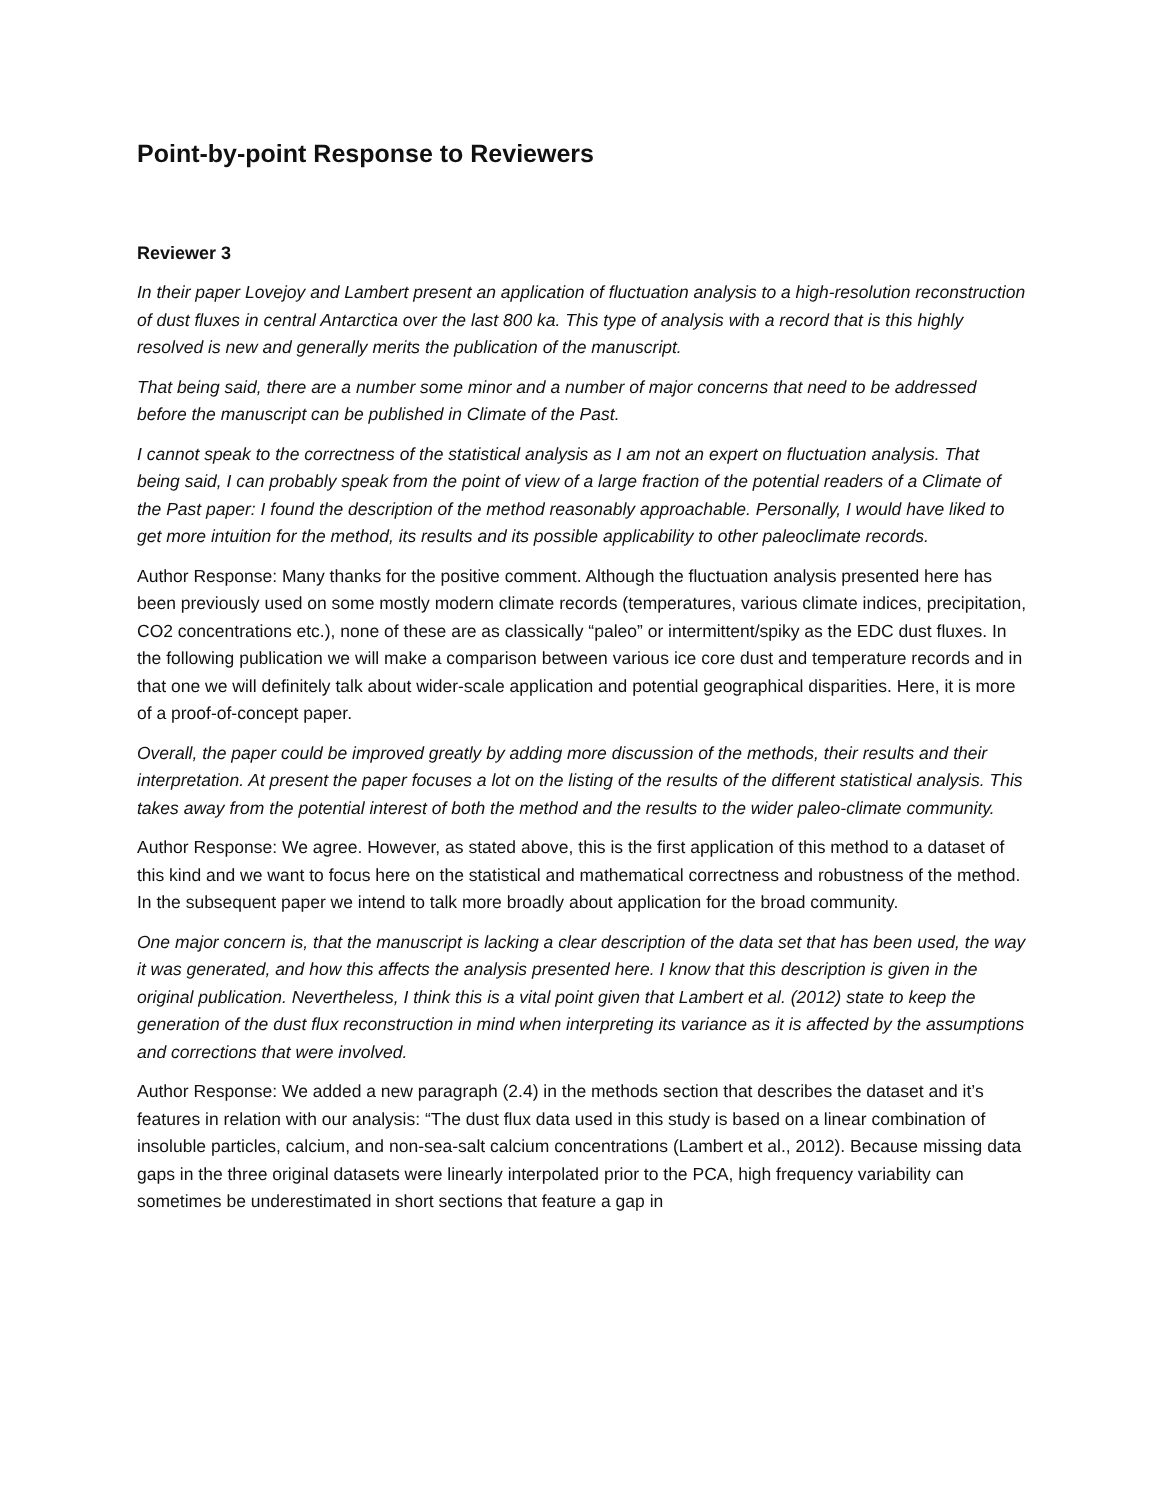Point-by-point Response to Reviewers
Reviewer 3
In their paper Lovejoy and Lambert present an application of fluctuation analysis to a high-resolution reconstruction of dust fluxes in central Antarctica over the last 800 ka. This type of analysis with a record that is this highly resolved is new and generally merits the publication of the manuscript.
That being said, there are a number some minor and a number of major concerns that need to be addressed before the manuscript can be published in Climate of the Past.
I cannot speak to the correctness of the statistical analysis as I am not an expert on fluctuation analysis. That being said, I can probably speak from the point of view of a large fraction of the potential readers of a Climate of the Past paper: I found the description of the method reasonably approachable. Personally, I would have liked to get more intuition for the method, its results and its possible applicability to other paleoclimate records.
Author Response: Many thanks for the positive comment. Although the fluctuation analysis presented here has been previously used on some mostly modern climate records (temperatures, various climate indices, precipitation, CO2 concentrations etc.), none of these are as classically “paleo” or intermittent/spiky as the EDC dust fluxes. In the following publication we will make a comparison between various ice core dust and temperature records and in that one we will definitely talk about wider-scale application and potential geographical disparities. Here, it is more of a proof-of-concept paper.
Overall, the paper could be improved greatly by adding more discussion of the methods, their results and their interpretation. At present the paper focuses a lot on the listing of the results of the different statistical analysis. This takes away from the potential interest of both the method and the results to the wider paleo-climate community.
Author Response: We agree. However, as stated above, this is the first application of this method to a dataset of this kind and we want to focus here on the statistical and mathematical correctness and robustness of the method. In the subsequent paper we intend to talk more broadly about application for the broad community.
One major concern is, that the manuscript is lacking a clear description of the data set that has been used, the way it was generated, and how this affects the analysis presented here. I know that this description is given in the original publication. Nevertheless, I think this is a vital point given that Lambert et al. (2012) state to keep the generation of the dust flux reconstruction in mind when interpreting its variance as it is affected by the assumptions and corrections that were involved.
Author Response: We added a new paragraph (2.4) in the methods section that describes the dataset and it’s features in relation with our analysis: “The dust flux data used in this study is based on a linear combination of insoluble particles, calcium, and non-sea-salt calcium concentrations (Lambert et al., 2012). Because missing data gaps in the three original datasets were linearly interpolated prior to the PCA, high frequency variability can sometimes be underestimated in short sections that feature a gap in